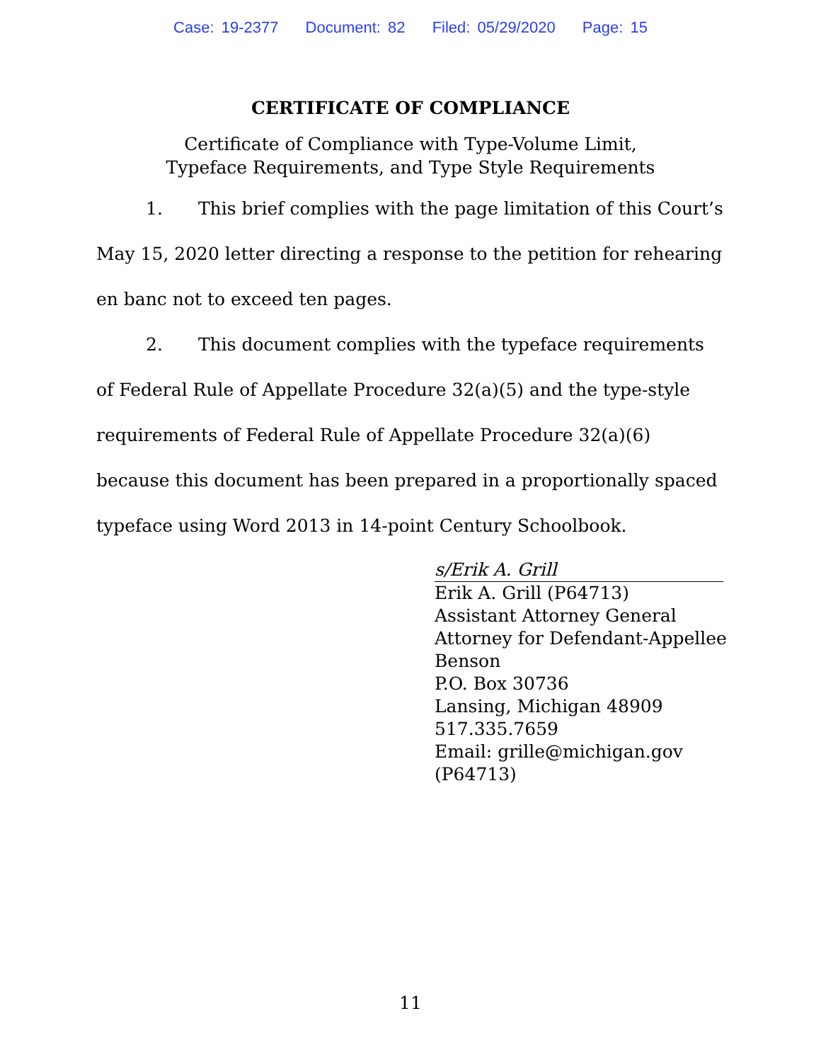Case: 19-2377 Document: 82 Filed: 05/29/2020 Page: 15
CERTIFICATE OF COMPLIANCE
Certificate of Compliance with Type-Volume Limit,
Typeface Requirements, and Type Style Requirements
1. This brief complies with the page limitation of this Court’s May 15, 2020 letter directing a response to the petition for rehearing en banc not to exceed ten pages.
2. This document complies with the typeface requirements of Federal Rule of Appellate Procedure 32(a)(5) and the type-style requirements of Federal Rule of Appellate Procedure 32(a)(6) because this document has been prepared in a proportionally spaced typeface using Word 2013 in 14-point Century Schoolbook.
s/Erik A. Grill
Erik A. Grill (P64713)
Assistant Attorney General
Attorney for Defendant-Appellee
Benson
P.O. Box 30736
Lansing, Michigan 48909
517.335.7659
Email: grille@michigan.gov
(P64713)
11